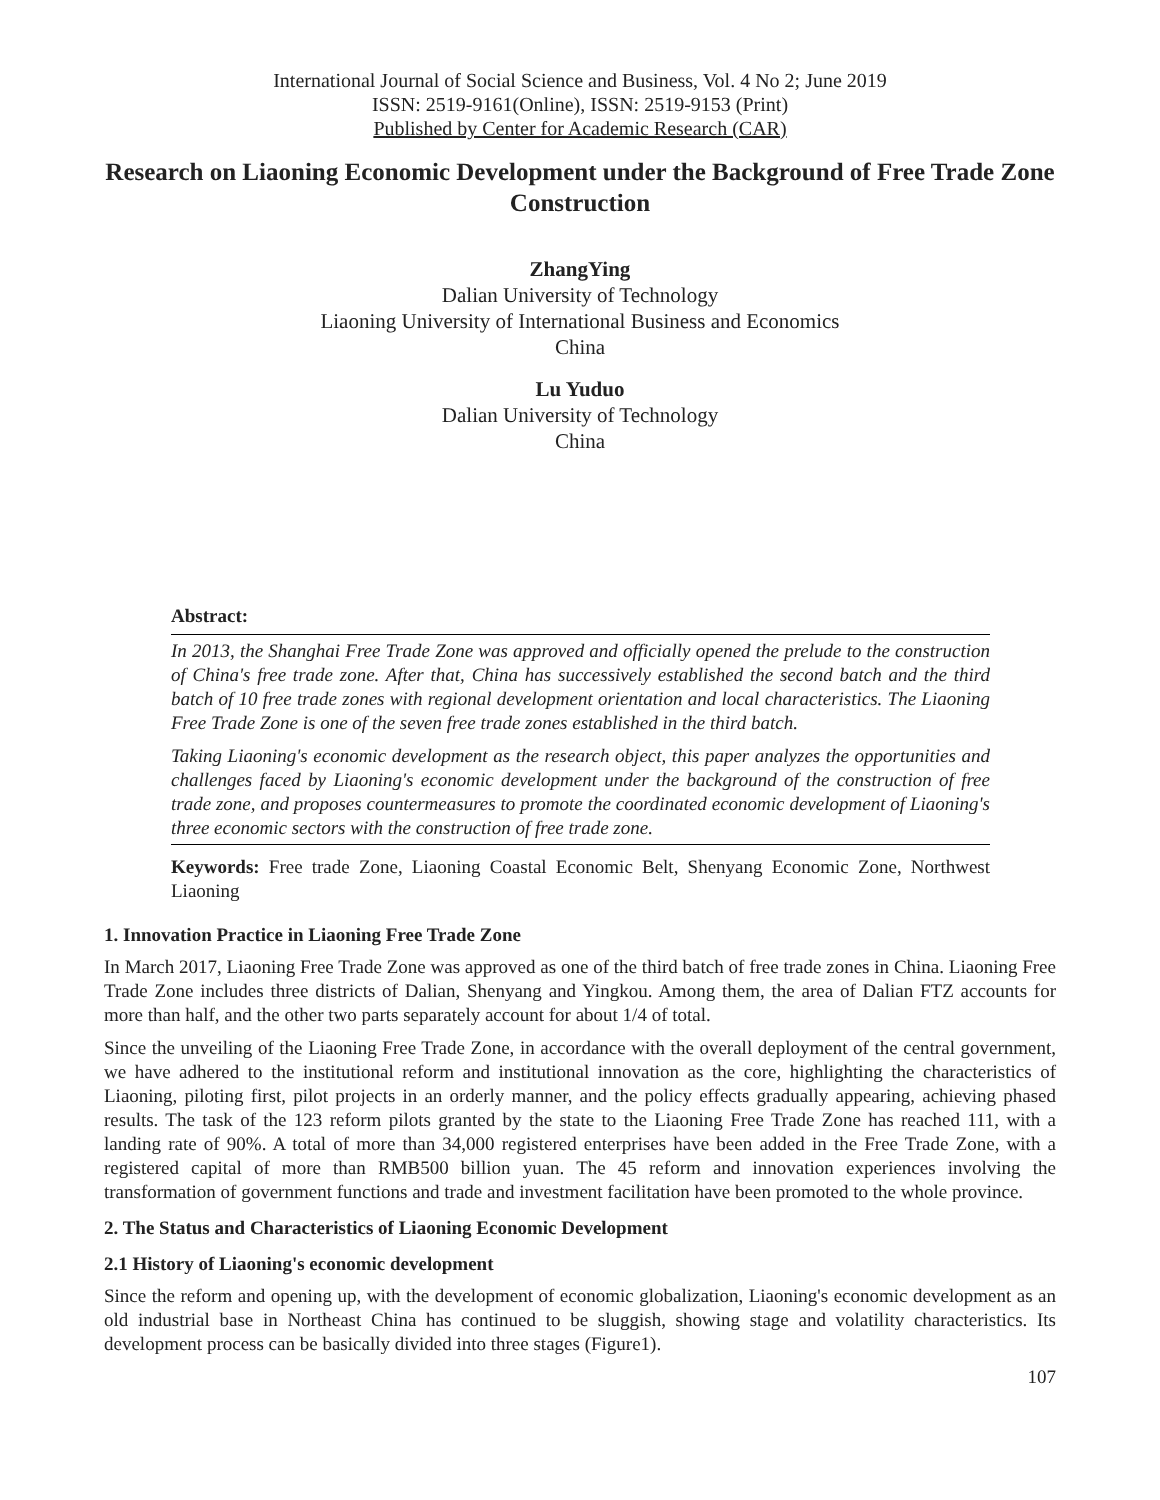International Journal of Social Science and Business, Vol. 4 No 2; June 2019
ISSN: 2519-9161(Online), ISSN: 2519-9153 (Print)
Published by Center for Academic Research (CAR)
Research on Liaoning Economic Development under the Background of Free Trade Zone Construction
ZhangYing
Dalian University of Technology
Liaoning University of International Business and Economics
China
Lu Yuduo
Dalian University of Technology
China
Abstract:
In 2013, the Shanghai Free Trade Zone was approved and officially opened the prelude to the construction of China's free trade zone. After that, China has successively established the second batch and the third batch of 10 free trade zones with regional development orientation and local characteristics. The Liaoning Free Trade Zone is one of the seven free trade zones established in the third batch.
Taking Liaoning's economic development as the research object, this paper analyzes the opportunities and challenges faced by Liaoning's economic development under the background of the construction of free trade zone, and proposes countermeasures to promote the coordinated economic development of Liaoning's three economic sectors with the construction of free trade zone.
Keywords: Free trade Zone, Liaoning Coastal Economic Belt, Shenyang Economic Zone, Northwest Liaoning
1. Innovation Practice in Liaoning Free Trade Zone
In March 2017, Liaoning Free Trade Zone was approved as one of the third batch of free trade zones in China. Liaoning Free Trade Zone includes three districts of Dalian, Shenyang and Yingkou. Among them, the area of Dalian FTZ accounts for more than half, and the other two parts separately account for about 1/4 of total.
Since the unveiling of the Liaoning Free Trade Zone, in accordance with the overall deployment of the central government, we have adhered to the institutional reform and institutional innovation as the core, highlighting the characteristics of Liaoning, piloting first, pilot projects in an orderly manner, and the policy effects gradually appearing, achieving phased results. The task of the 123 reform pilots granted by the state to the Liaoning Free Trade Zone has reached 111, with a landing rate of 90%. A total of more than 34,000 registered enterprises have been added in the Free Trade Zone, with a registered capital of more than RMB500 billion yuan. The 45 reform and innovation experiences involving the transformation of government functions and trade and investment facilitation have been promoted to the whole province.
2. The Status and Characteristics of Liaoning Economic Development
2.1 History of Liaoning's economic development
Since the reform and opening up, with the development of economic globalization, Liaoning's economic development as an old industrial base in Northeast China has continued to be sluggish, showing stage and volatility characteristics. Its development process can be basically divided into three stages (Figure1).
107